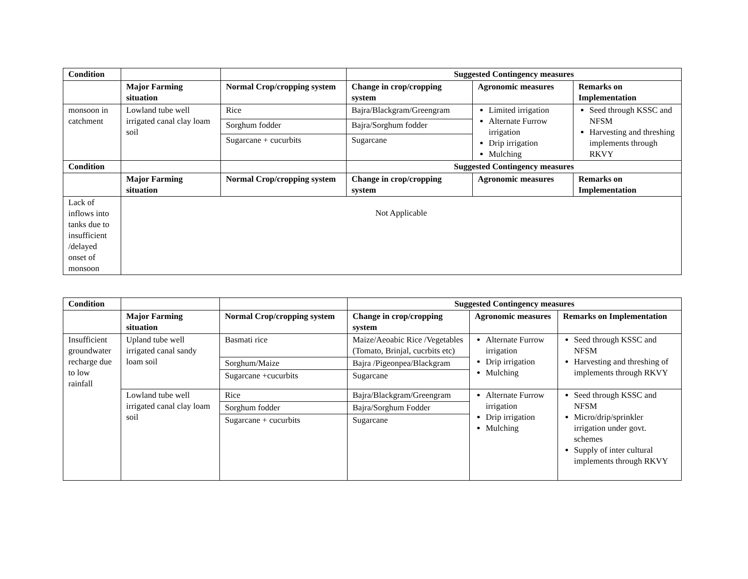| Condition | | | Suggested Contingency measures | | |
| | Major Farming situation | Normal Crop/cropping system | Change in crop/cropping system | Agronomic measures | Remarks on Implementation |
| monsoon in catchment | Lowland tube well irrigated canal clay loam soil | Rice | Bajra/Blackgram/Greengram | Limited irrigation Alternate Furrow irrigation Drip irrigation Mulching | Seed through KSSC and NFSM Harvesting and threshing implements through RKVY |
| | | Sorghum fodder | Bajra/Sorghum fodder | | |
| | | Sugarcane + cucurbits | Sugarcane | | |
| Condition | | | Suggested Contingency measures | | |
| | Major Farming situation | Normal Crop/cropping system | Change in crop/cropping system | Agronomic measures | Remarks on Implementation |
| Lack of inflows into tanks due to insufficient /delayed onset of monsoon | Not Applicable | | | | |
| Condition | | | Suggested Contingency measures | | |
| | Major Farming situation | Normal Crop/cropping system | Change in crop/cropping system | Agronomic measures | Remarks on Implementation |
| Insufficient groundwater recharge due to low rainfall | Upland tube well irrigated canal sandy loam soil | Basmati rice | Maize/Aeoabic Rice /Vegetables (Tomato, Brinjal, cucrbits etc) | Alternate Furrow irrigation Drip irrigation Mulching | Seed through KSSC and NFSM Harvesting and threshing of implements through RKVY |
| | | Sorghum/Maize | Bajra /Pigeonpea/Blackgram | | |
| | | Sugarcane +cucurbits | Sugarcane | | |
| | Lowland tube well irrigated canal clay loam soil | Rice | Bajra/Blackgram/Greengram | Alternate Furrow irrigation Drip irrigation Mulching | Seed through KSSC and NFSM Micro/drip/sprinkler irrigation under govt. schemes Supply of inter cultural implements through RKVY |
| | | Sorghum fodder | Bajra/Sorghum Fodder | | |
| | | Sugarcane + cucurbits | Sugarcane | | |